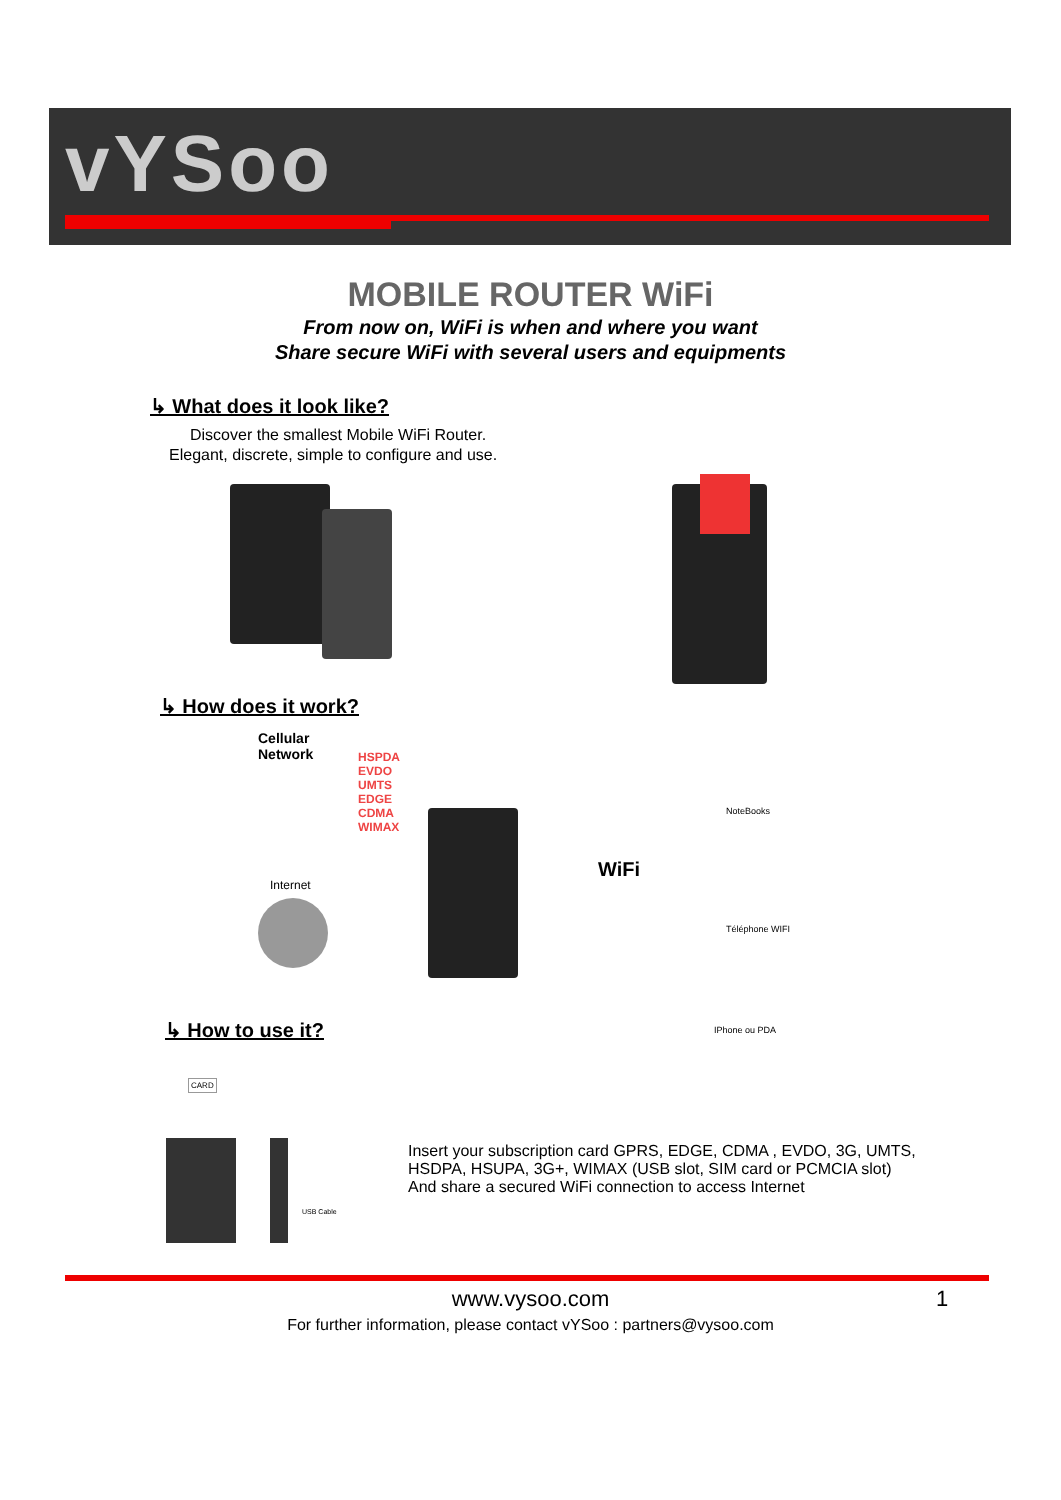vYSoo
MOBILE ROUTER WiFi
From now on, WiFi is when and where you want
Share secure WiFi with several users and equipments
↳ What does it look like?
Discover the smallest Mobile WiFi Router.
Elegant, discrete, simple to configure and use.
↳ How does it work?
Cellular
Network
HSPDA
EVDO
UMTS
EDGE
CDMA
WIMAX
Internet
WiFi
NoteBooks
Téléphone WIFI
IPhone ou PDA
↳ How to use it?
CARD
USB Cable
Insert your subscription card GPRS, EDGE, CDMA , EVDO, 3G, UMTS,
HSDPA, HSUPA, 3G+, WIMAX (USB slot, SIM card or PCMCIA slot)
And share a secured WiFi connection to access Internet
www.vysoo.com
For further information, please contact vYSoo : partners@vysoo.com
1